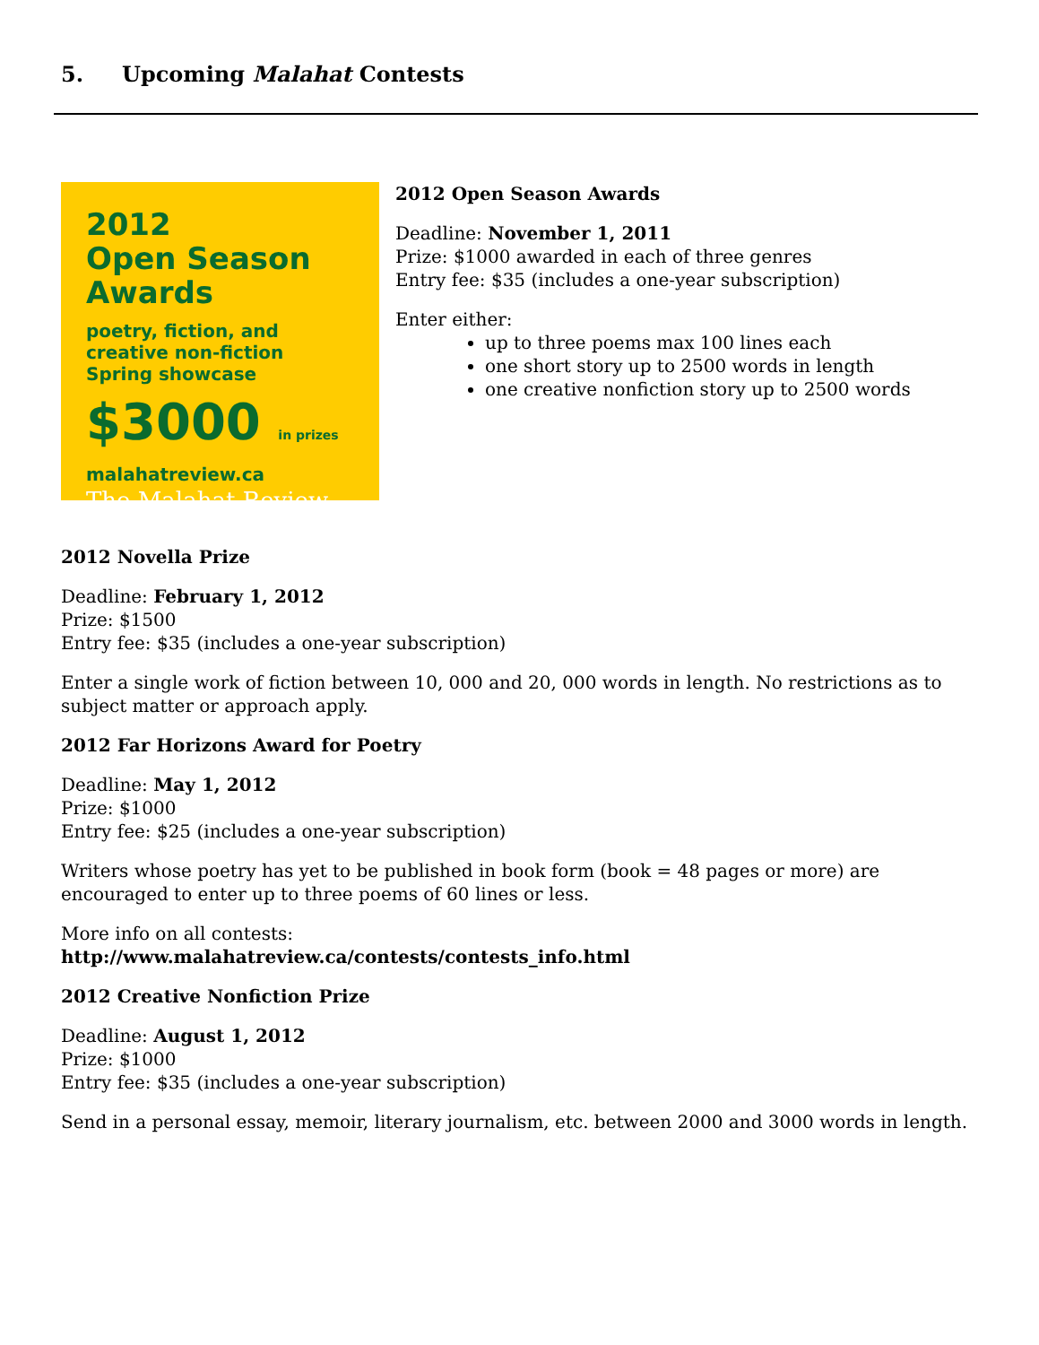5. Upcoming Malahat Contests
2012
Open Season
Awards
poetry, fiction, and
creative non-fiction
Spring showcase
$3000 in prizes
malahatreview.ca
The Malahat Review
2012 Open Season Awards
Deadline: November 1, 2011
Prize: $1000 awarded in each of three genres
Entry fee: $35 (includes a one-year subscription)
Enter either:
up to three poems max 100 lines each
one short story up to 2500 words in length
one creative nonfiction story up to 2500 words
2012 Novella Prize
Deadline: February 1, 2012
Prize: $1500
Entry fee: $35 (includes a one-year subscription)
Enter a single work of fiction between 10, 000 and 20, 000 words in length. No restrictions as to subject matter or approach apply.
2012 Far Horizons Award for Poetry
Deadline: May 1, 2012
Prize: $1000
Entry fee: $25 (includes a one-year subscription)
Writers whose poetry has yet to be published in book form (book = 48 pages or more) are encouraged to enter up to three poems of 60 lines or less.
More info on all contests:
http://www.malahatreview.ca/contests/contests_info.html
2012 Creative Nonfiction Prize
Deadline: August 1, 2012
Prize: $1000
Entry fee: $35 (includes a one-year subscription)
Send in a personal essay, memoir, literary journalism, etc. between 2000 and 3000 words in length.